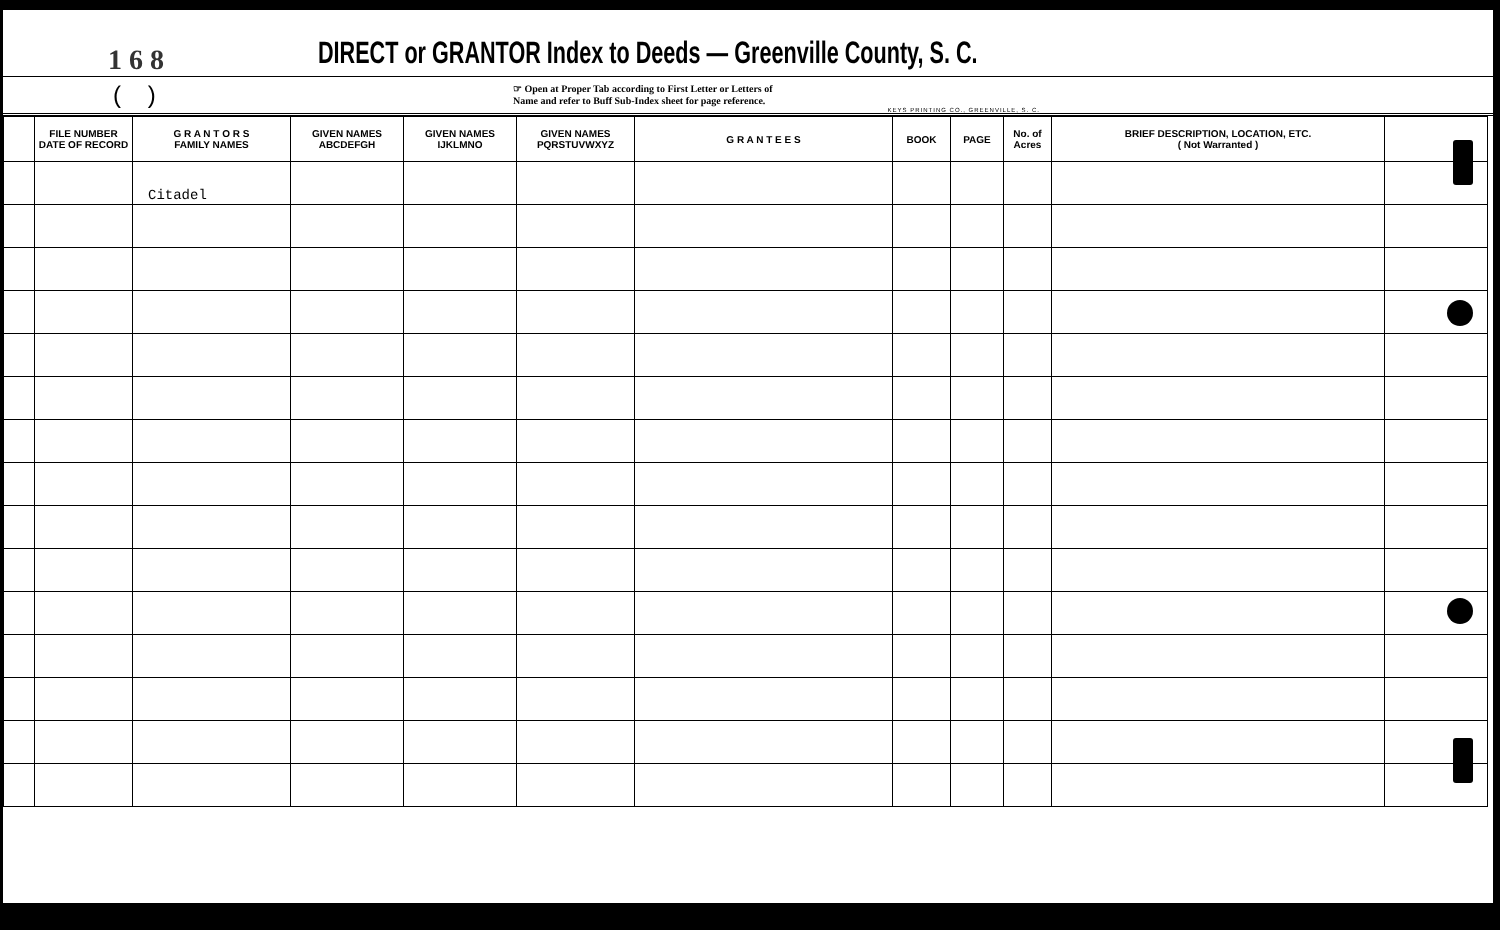1 6 8
DIRECT or GRANTOR Index to Deeds — Greenville County, S. C.
( )
☞ Open at Proper Tab according to First Letter or Letters of
Name and refer to Buff Sub-Index sheet for page reference.
KEYS PRINTING CO., GREENVILLE, S. C.
| | FILE NUMBER DATE OF RECORD | G R A N T O R S FAMILY NAMES | GIVEN NAMES ABCDEFGH | GIVEN NAMES IJKLMNO | GIVEN NAMES PQRSTUVWXYZ | G R A N T E E S | BOOK | PAGE | No. of Acres | BRIEF DESCRIPTION, LOCATION, ETC. ( Not Warranted ) | |
| --- | --- | --- | --- | --- | --- | --- | --- | --- | --- | --- | --- |
| | | Citadel | | | | | | | | | |